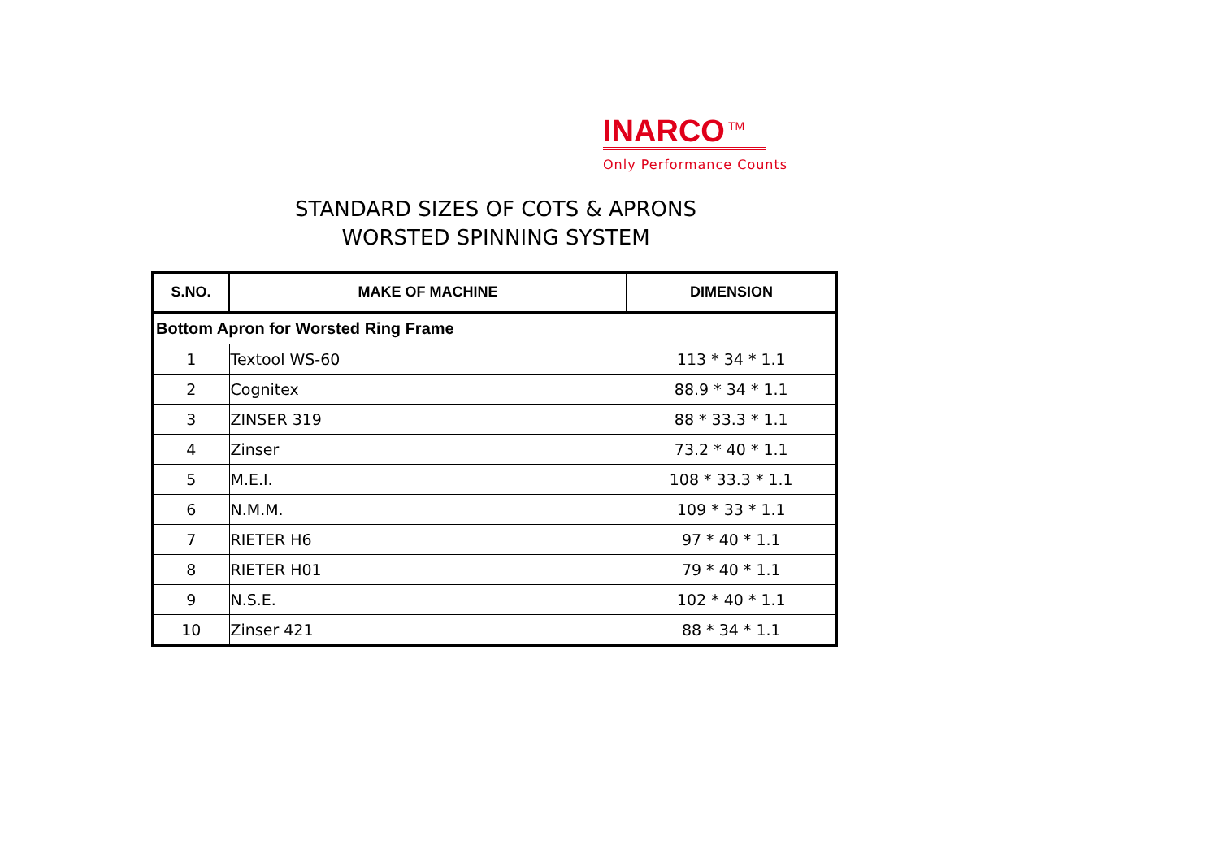INARCO<sup>TM</sup>
Only Performance Counts
STANDARD SIZES OF COTS & APRONS
WORSTED SPINNING SYSTEM
| S.NO. | MAKE OF MACHINE | DIMENSION |
| --- | --- | --- |
| Bottom Apron for Worsted Ring Frame | | |
| 1 | Textool WS-60 | 113 * 34 * 1.1 |
| 2 | Cognitex | 88.9 * 34 * 1.1 |
| 3 | ZINSER 319 | 88 * 33.3 * 1.1 |
| 4 | Zinser | 73.2 * 40 * 1.1 |
| 5 | M.E.I. | 108 * 33.3 * 1.1 |
| 6 | N.M.M. | 109 * 33 * 1.1 |
| 7 | RIETER H6 | 97 * 40 * 1.1 |
| 8 | RIETER H01 | 79 * 40 * 1.1 |
| 9 | N.S.E. | 102 * 40 * 1.1 |
| 10 | Zinser 421 | 88 * 34 * 1.1 |